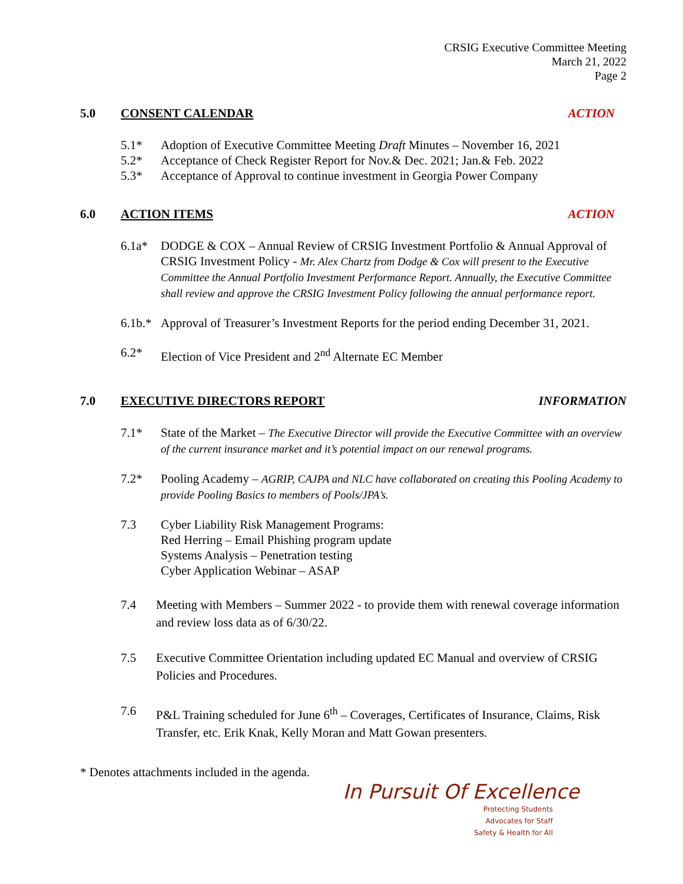CRSIG Executive Committee Meeting
March 21, 2022
Page 2
5.0 CONSENT CALENDAR ACTION
5.1* Adoption of Executive Committee Meeting Draft Minutes – November 16, 2021
5.2* Acceptance of Check Register Report for Nov.& Dec. 2021; Jan.& Feb. 2022
5.3* Acceptance of Approval to continue investment in Georgia Power Company
6.0 ACTION ITEMS ACTION
6.1a* DODGE & COX – Annual Review of CRSIG Investment Portfolio & Annual Approval of CRSIG Investment Policy - Mr. Alex Chartz from Dodge & Cox will present to the Executive Committee the Annual Portfolio Investment Performance Report. Annually, the Executive Committee shall review and approve the CRSIG Investment Policy following the annual performance report.
6.1b.* Approval of Treasurer’s Investment Reports for the period ending December 31, 2021.
6.2* Election of Vice President and 2<sup>nd</sup> Alternate EC Member
7.0 EXECUTIVE DIRECTORS REPORT INFORMATION
7.1* State of the Market – The Executive Director will provide the Executive Committee with an overview of the current insurance market and it’s potential impact on our renewal programs.
7.2* Pooling Academy – AGRIP, CAJPA and NLC have collaborated on creating this Pooling Academy to provide Pooling Basics to members of Pools/JPA’s.
7.3 Cyber Liability Risk Management Programs:
Red Herring – Email Phishing program update
Systems Analysis – Penetration testing
Cyber Application Webinar – ASAP
7.4 Meeting with Members – Summer 2022 - to provide them with renewal coverage information and review loss data as of 6/30/22.
7.5 Executive Committee Orientation including updated EC Manual and overview of CRSIG Policies and Procedures.
7.6 P&L Training scheduled for June 6<sup>th</sup> – Coverages, Certificates of Insurance, Claims, Risk Transfer, etc. Erik Knak, Kelly Moran and Matt Gowan presenters.
* Denotes attachments included in the agenda.
In Pursuit Of Excellence
Protecting Students
Advocates for Staff
Safety & Health for All